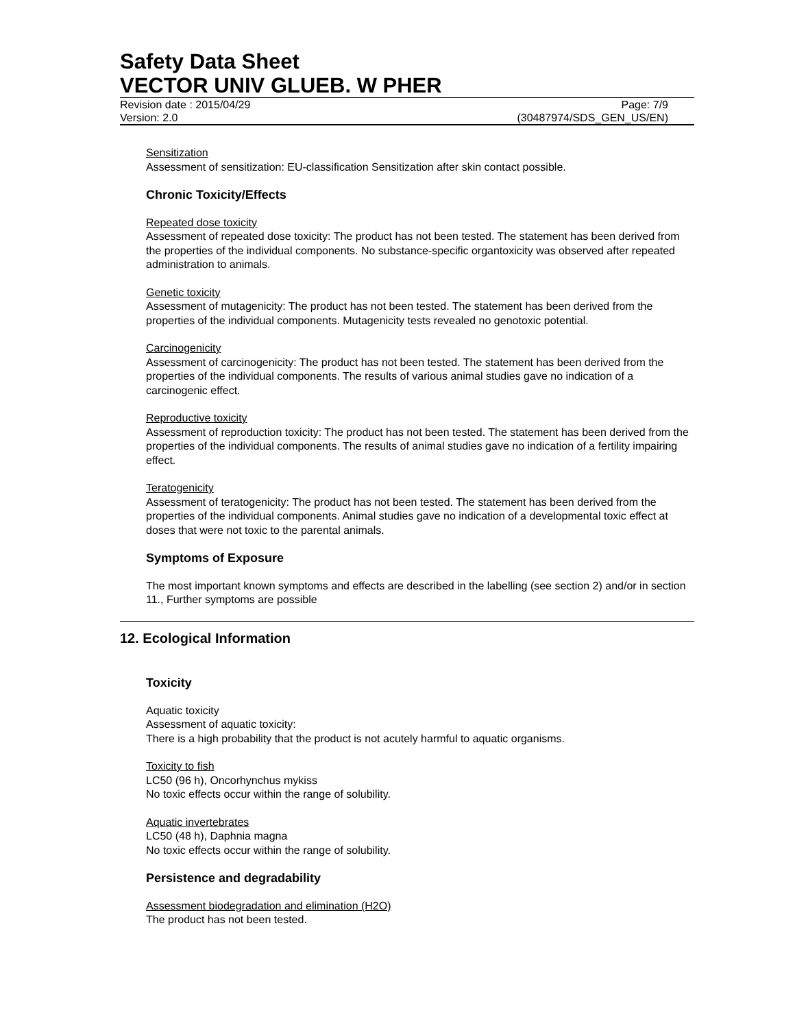Safety Data Sheet
VECTOR UNIV GLUEB. W PHER
Revision date : 2015/04/29 Page: 7/9
Version: 2.0 (30487974/SDS_GEN_US/EN)
Sensitization
Assessment of sensitization: EU-classification Sensitization after skin contact possible.
Chronic Toxicity/Effects
Repeated dose toxicity
Assessment of repeated dose toxicity: The product has not been tested. The statement has been derived from the properties of the individual components. No substance-specific organtoxicity was observed after repeated administration to animals.
Genetic toxicity
Assessment of mutagenicity: The product has not been tested. The statement has been derived from the properties of the individual components. Mutagenicity tests revealed no genotoxic potential.
Carcinogenicity
Assessment of carcinogenicity: The product has not been tested. The statement has been derived from the properties of the individual components. The results of various animal studies gave no indication of a carcinogenic effect.
Reproductive toxicity
Assessment of reproduction toxicity: The product has not been tested. The statement has been derived from the properties of the individual components. The results of animal studies gave no indication of a fertility impairing effect.
Teratogenicity
Assessment of teratogenicity: The product has not been tested. The statement has been derived from the properties of the individual components. Animal studies gave no indication of a developmental toxic effect at doses that were not toxic to the parental animals.
Symptoms of Exposure
The most important known symptoms and effects are described in the labelling (see section 2) and/or in section 11., Further symptoms are possible
12. Ecological Information
Toxicity
Aquatic toxicity
Assessment of aquatic toxicity:
There is a high probability that the product is not acutely harmful to aquatic organisms.
Toxicity to fish
LC50 (96 h), Oncorhynchus mykiss
No toxic effects occur within the range of solubility.
Aquatic invertebrates
LC50 (48 h), Daphnia magna
No toxic effects occur within the range of solubility.
Persistence and degradability
Assessment biodegradation and elimination (H2O)
The product has not been tested.